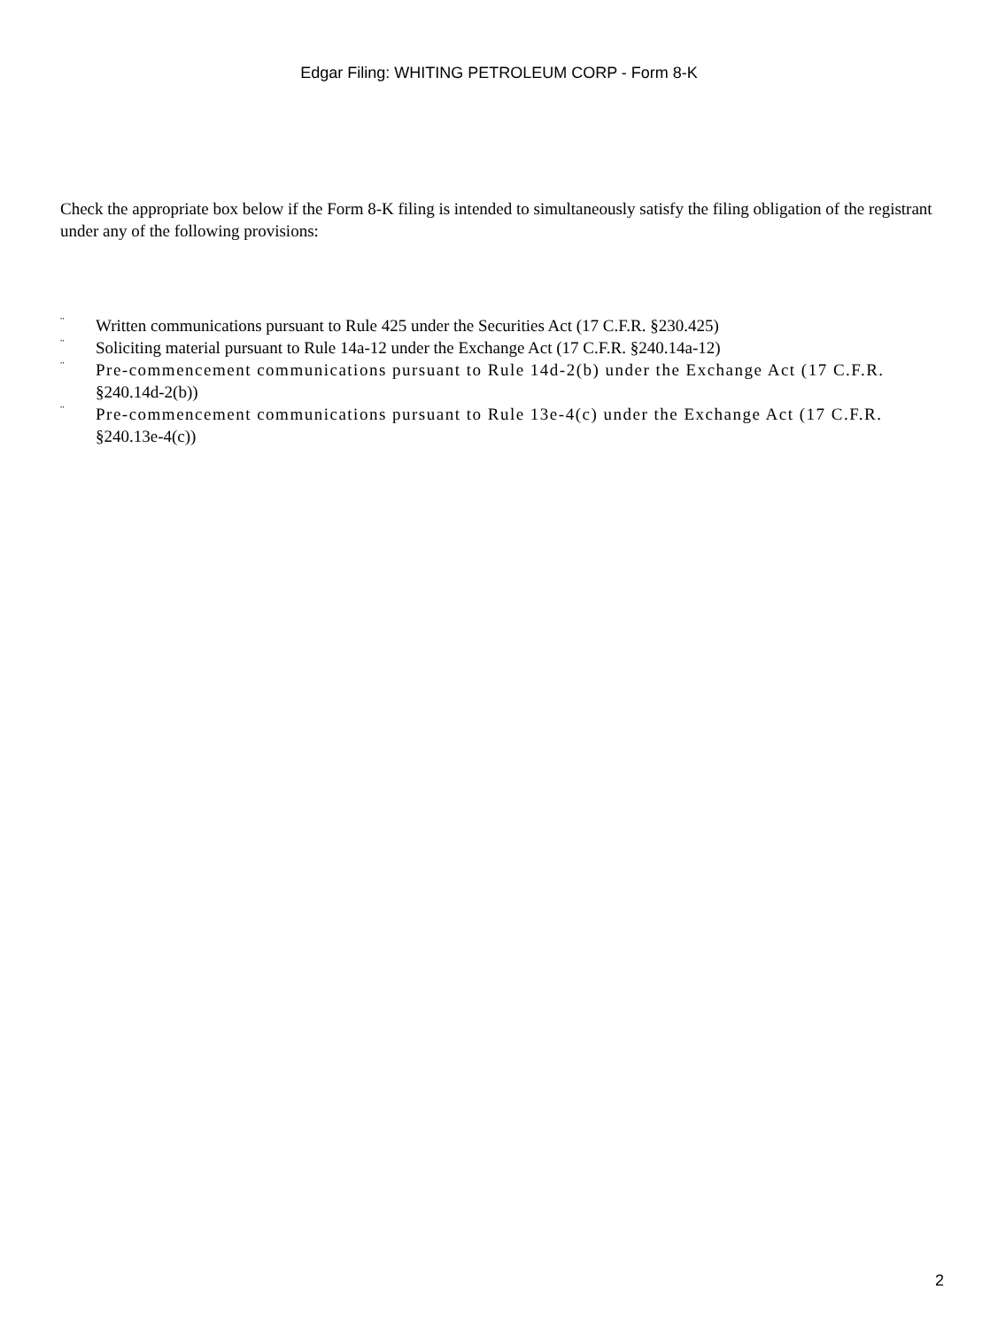Edgar Filing: WHITING PETROLEUM CORP - Form 8-K
Check the appropriate box below if the Form 8-K filing is intended to simultaneously satisfy the filing obligation of the registrant under any of the following provisions:
¨ Written communications pursuant to Rule 425 under the Securities Act (17 C.F.R. §230.425)
¨ Soliciting material pursuant to Rule 14a-12 under the Exchange Act (17 C.F.R. §240.14a-12)
¨ Pre-commencement communications pursuant to Rule 14d-2(b) under the Exchange Act (17 C.F.R. §240.14d-2(b))
¨ Pre-commencement communications pursuant to Rule 13e-4(c) under the Exchange Act (17 C.F.R. §240.13e-4(c))
2